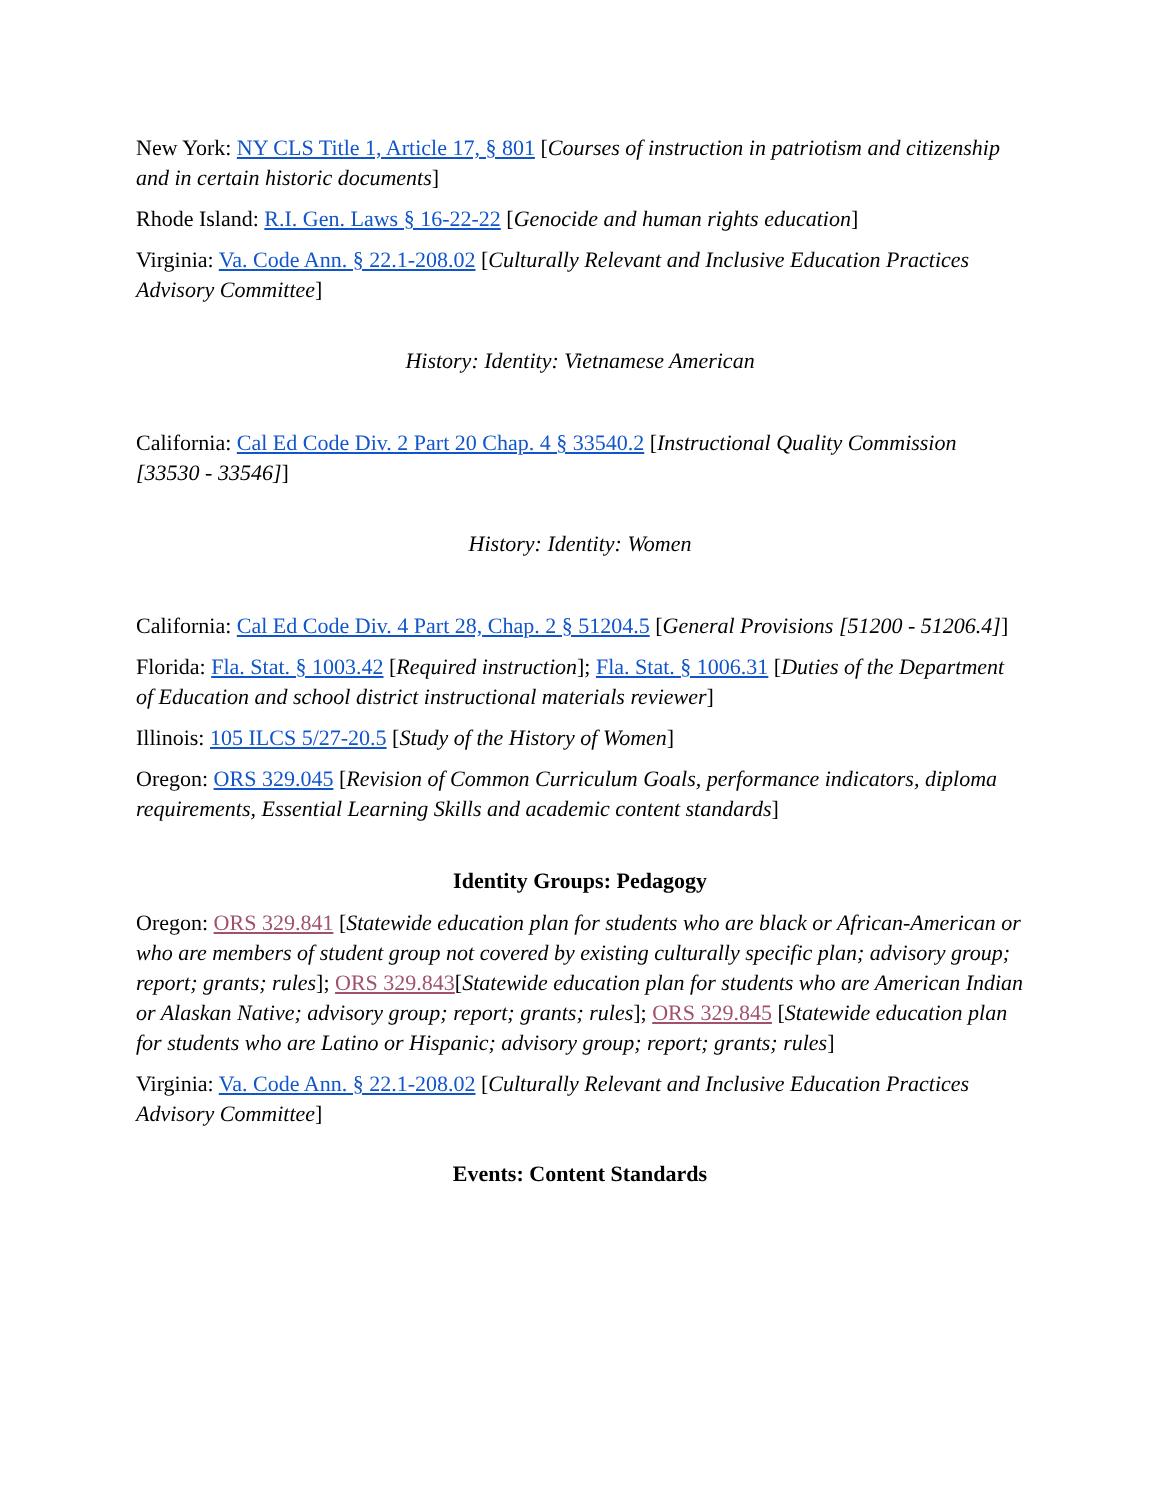New York: NY CLS Title 1, Article 17, § 801 [Courses of instruction in patriotism and citizenship and in certain historic documents]
Rhode Island: R.I. Gen. Laws § 16-22-22 [Genocide and human rights education]
Virginia: Va. Code Ann. § 22.1-208.02 [Culturally Relevant and Inclusive Education Practices Advisory Committee]
History: Identity: Vietnamese American
California: Cal Ed Code Div. 2 Part 20 Chap. 4 § 33540.2 [Instructional Quality Commission [33530 - 33546]]
History: Identity: Women
California: Cal Ed Code Div. 4 Part 28, Chap. 2 § 51204.5 [General Provisions [51200 - 51206.4]]
Florida: Fla. Stat. § 1003.42 [Required instruction]; Fla. Stat. § 1006.31 [Duties of the Department of Education and school district instructional materials reviewer]
Illinois: 105 ILCS 5/27-20.5 [Study of the History of Women]
Oregon: ORS 329.045 [Revision of Common Curriculum Goals, performance indicators, diploma requirements, Essential Learning Skills and academic content standards]
Identity Groups: Pedagogy
Oregon: ORS 329.841 [Statewide education plan for students who are black or African-American or who are members of student group not covered by existing culturally specific plan; advisory group; report; grants; rules]; ORS 329.843[Statewide education plan for students who are American Indian or Alaskan Native; advisory group; report; grants; rules]; ORS 329.845 [Statewide education plan for students who are Latino or Hispanic; advisory group; report; grants; rules]
Virginia: Va. Code Ann. § 22.1-208.02 [Culturally Relevant and Inclusive Education Practices Advisory Committee]
Events: Content Standards